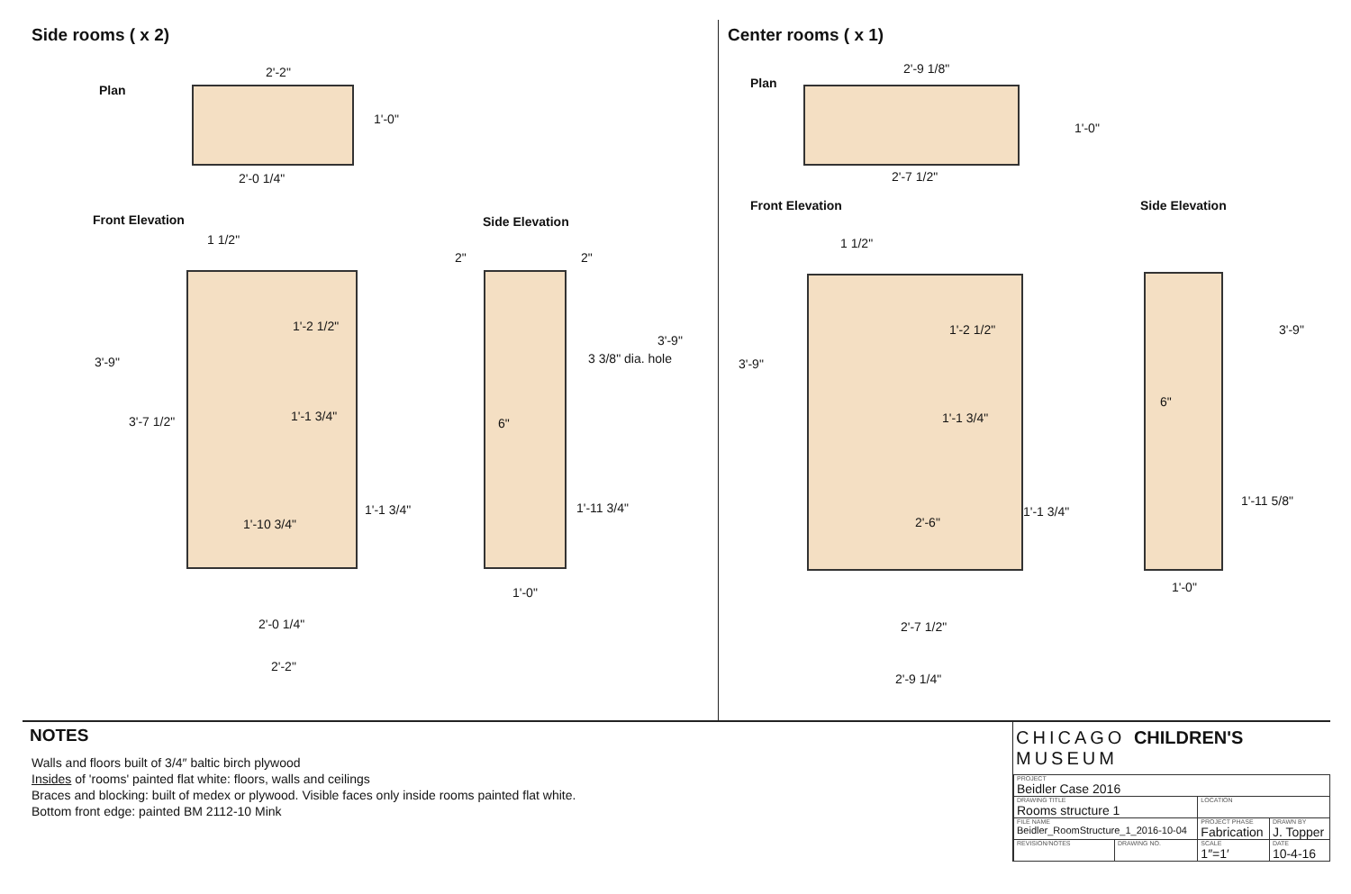Side rooms ( x 2)
Plan
2'-2"
1'-0"
2'-0 1/4"
Front Elevation
1 1/2"
3'-9"
3'-7 1/2"
1'-2 1/2"
1'-1 3/4"
1'-1 3/4"
1'-10 3/4"
2'-0 1/4"
2'-2"
Side Elevation
2" 2"
3'-9"
3 3/8" dia. hole
6"
1'-11 3/4"
1'-0"
Center rooms ( x 1)
Plan
2'-9 1/8"
1'-0"
2'-7 1/2"
Front Elevation Side Elevation
1 1/2"
3'-9"
1'-2 1/2"
1'-1 3/4"
1'-1 3/4"
2'-6"
2'-7 1/2"
2'-9 1/4"
3'-9"
6"
1'-11 5/8"
1'-0"
NOTES
Walls and floors built of 3/4″ baltic birch plywood
Insides of 'rooms' painted flat white: floors, walls and ceilings
Braces and blocking: built of medex or plywood. Visible faces only inside rooms painted flat white.
Bottom front edge: painted BM 2112-10 Mink
CHICAGO CHILDREN'S MUSEUM
| PROJECT Beidler Case 2016 | | | |
| DRAWING TITLE Rooms structure 1 | | LOCATION | |
| FILE NAME Beidler_RoomStructure_1_2016-10-04 | | PROJECT PHASE Fabrication | DRAWN BY J. Topper |
| REVISION/NOTES | DRAWING NO. | SCALE 1″=1′ | DATE 10-4-16 |